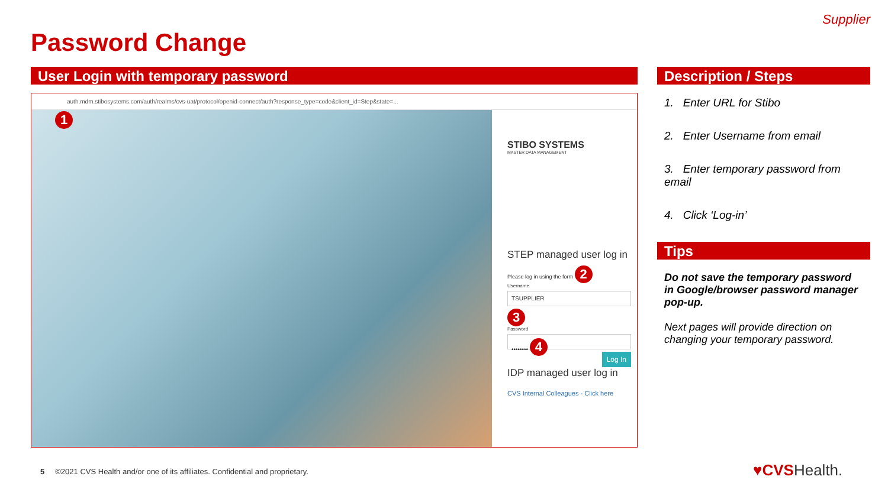Supplier
Password Change
User Login with temporary password
auth.mdm.stibosystems.com/auth/realms/cvs-uat/protocol/openid-connect/auth?response_type=code&client_id=Step&state=...
1
STIBO SYSTEMS
MASTER DATA MANAGEMENT
STEP managed user log in
Please log in using the form 2
Username
TSUPPLIER
3
Password
•••••••• 4
Log In
IDP managed user log in
CVS Internal Colleagues - Click here
Description / Steps
1. Enter URL for Stibo
2. Enter Username from email
3. Enter temporary password from email
4. Click ‘Log-in’
Tips
Do not save the temporary password in Google/browser password manager pop-up.
Next pages will provide direction on changing your temporary password.
5 ©2021 CVS Health and/or one of its affiliates. Confidential and proprietary.
♥CVSHealth.